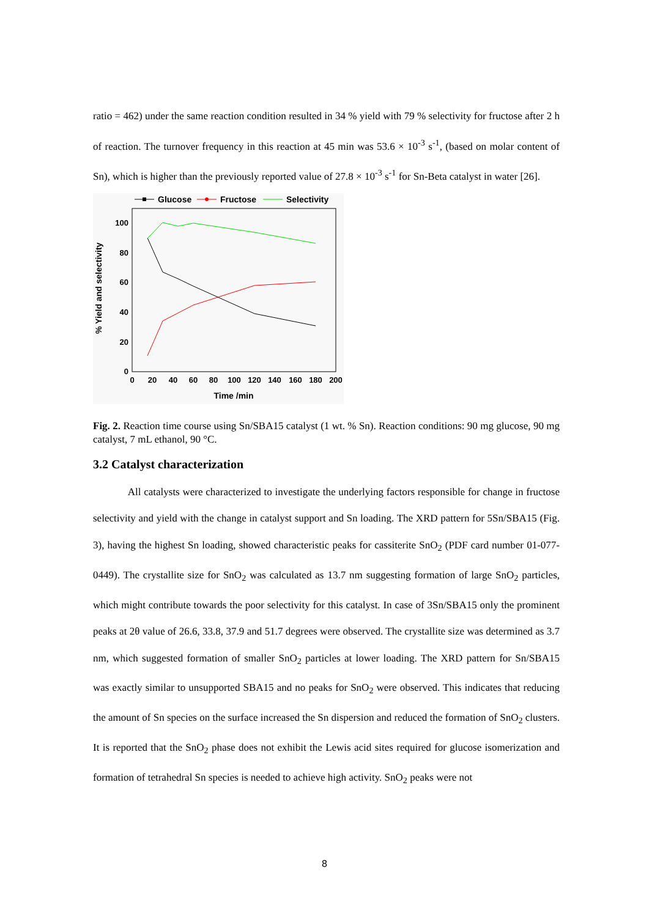ratio = 462) under the same reaction condition resulted in 34 % yield with 79 % selectivity for fructose after 2 h of reaction. The turnover frequency in this reaction at 45 min was 53.6 × 10<sup>-3</sup> s<sup>-1</sup>, (based on molar content of Sn), which is higher than the previously reported value of 27.8 × 10<sup>-3</sup> s<sup>-1</sup> for Sn-Beta catalyst in water [26].
Glucose
Fructose
Selectivity
0
20
40
60
80
100
0
20
40
60
80
100
120
140
160
180
200
Time /min
% Yield and selectivity
Fig. 2. Reaction time course using Sn/SBA15 catalyst (1 wt. % Sn). Reaction conditions: 90 mg glucose, 90 mg catalyst, 7 mL ethanol, 90 °C.
3.2 Catalyst characterization
All catalysts were characterized to investigate the underlying factors responsible for change in fructose selectivity and yield with the change in catalyst support and Sn loading. The XRD pattern for 5Sn/SBA15 (Fig. 3), having the highest Sn loading, showed characteristic peaks for cassiterite SnO<sub>2</sub> (PDF card number 01-077-0449). The crystallite size for SnO<sub>2</sub> was calculated as 13.7 nm suggesting formation of large SnO<sub>2</sub> particles, which might contribute towards the poor selectivity for this catalyst. In case of 3Sn/SBA15 only the prominent peaks at 2θ value of 26.6, 33.8, 37.9 and 51.7 degrees were observed. The crystallite size was determined as 3.7 nm, which suggested formation of smaller SnO<sub>2</sub> particles at lower loading. The XRD pattern for Sn/SBA15 was exactly similar to unsupported SBA15 and no peaks for SnO<sub>2</sub> were observed. This indicates that reducing the amount of Sn species on the surface increased the Sn dispersion and reduced the formation of SnO<sub>2</sub> clusters. It is reported that the SnO<sub>2</sub> phase does not exhibit the Lewis acid sites required for glucose isomerization and formation of tetrahedral Sn species is needed to achieve high activity. SnO<sub>2</sub> peaks were not
8